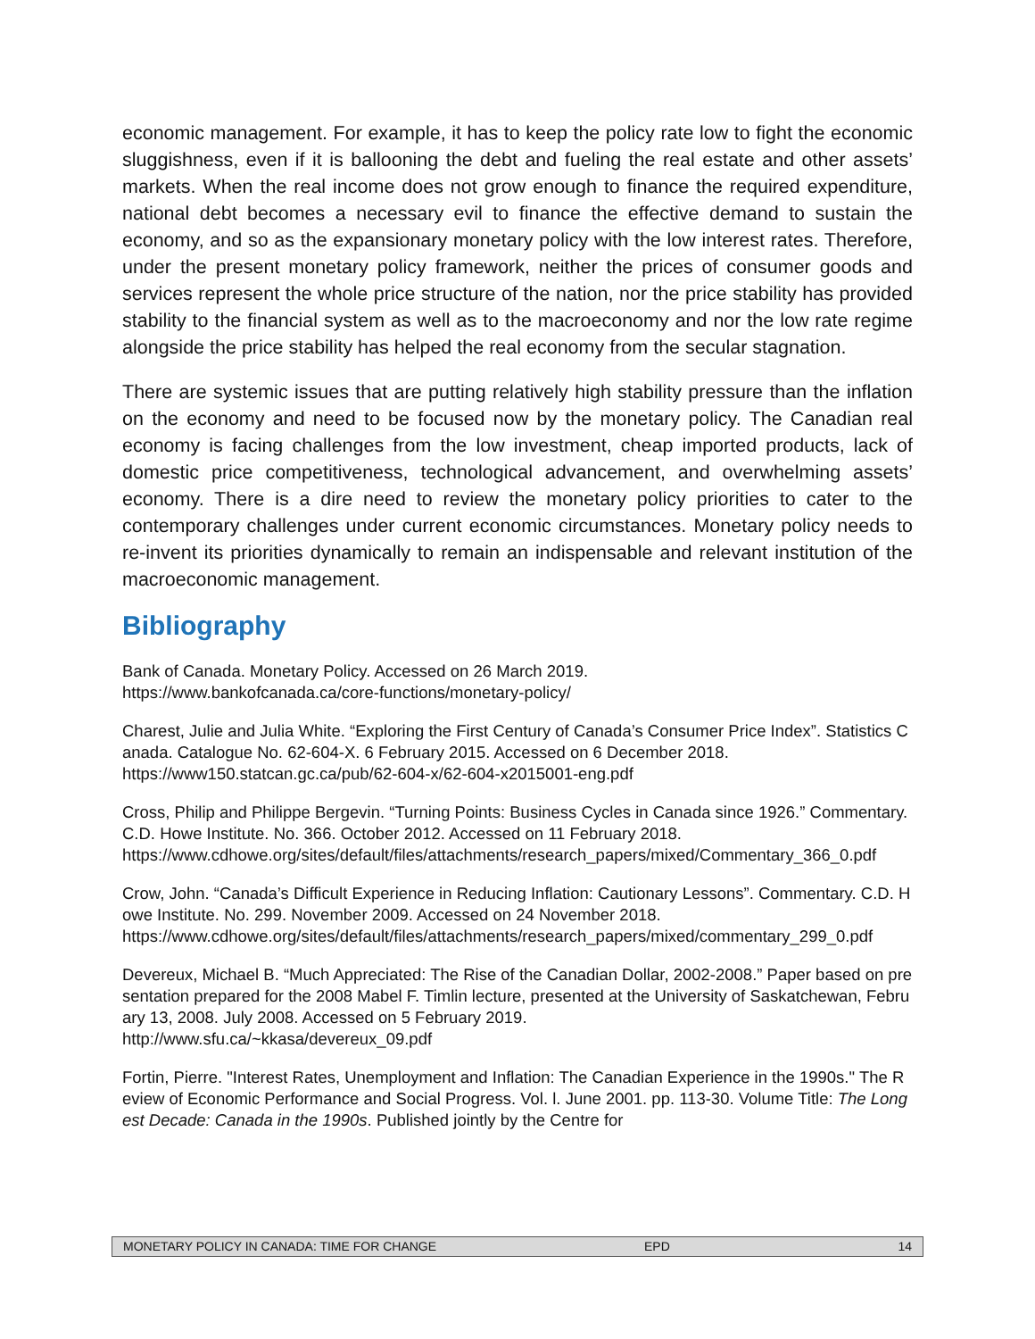economic management. For example, it has to keep the policy rate low to fight the economic sluggishness, even if it is ballooning the debt and fueling the real estate and other assets’ markets. When the real income does not grow enough to finance the required expenditure, national debt becomes a necessary evil to finance the effective demand to sustain the economy, and so as the expansionary monetary policy with the low interest rates. Therefore, under the present monetary policy framework, neither the prices of consumer goods and services represent the whole price structure of the nation, nor the price stability has provided stability to the financial system as well as to the macroeconomy and nor the low rate regime alongside the price stability has helped the real economy from the secular stagnation.
There are systemic issues that are putting relatively high stability pressure than the inflation on the economy and need to be focused now by the monetary policy. The Canadian real economy is facing challenges from the low investment, cheap imported products, lack of domestic price competitiveness, technological advancement, and overwhelming assets’ economy. There is a dire need to review the monetary policy priorities to cater to the contemporary challenges under current economic circumstances. Monetary policy needs to re-invent its priorities dynamically to remain an indispensable and relevant institution of the macroeconomic management.
Bibliography
Bank of Canada. Monetary Policy. Accessed on 26 March 2019.
https://www.bankofcanada.ca/core-functions/monetary-policy/
Charest, Julie and Julia White. “Exploring the First Century of Canada’s Consumer Price Index”. Statistics Canada. Catalogue No. 62-604-X. 6 February 2015. Accessed on 6 December 2018.
https://www150.statcan.gc.ca/pub/62-604-x/62-604-x2015001-eng.pdf
Cross, Philip and Philippe Bergevin. “Turning Points: Business Cycles in Canada since 1926.” Commentary. C.D. Howe Institute. No. 366. October 2012. Accessed on 11 February 2018.
https://www.cdhowe.org/sites/default/files/attachments/research_papers/mixed/Commentary_366_0.pdf
Crow, John. “Canada’s Difficult Experience in Reducing Inflation: Cautionary Lessons”. Commentary. C.D. Howe Institute. No. 299. November 2009. Accessed on 24 November 2018.
https://www.cdhowe.org/sites/default/files/attachments/research_papers/mixed/commentary_299_0.pdf
Devereux, Michael B. “Much Appreciated: The Rise of the Canadian Dollar, 2002-2008.” Paper based on presentation prepared for the 2008 Mabel F. Timlin lecture, presented at the University of Saskatchewan, February 13, 2008. July 2008. Accessed on 5 February 2019.
http://www.sfu.ca/~kkasa/devereux_09.pdf
Fortin, Pierre. "Interest Rates, Unemployment and Inflation: The Canadian Experience in the 1990s." The Review of Economic Performance and Social Progress. Vol. l. June 2001. pp. 113-30. Volume Title: The Longest Decade: Canada in the 1990s. Published jointly by the Centre for
MONETARY POLICY IN CANADA: TIME FOR CHANGE EPD 14